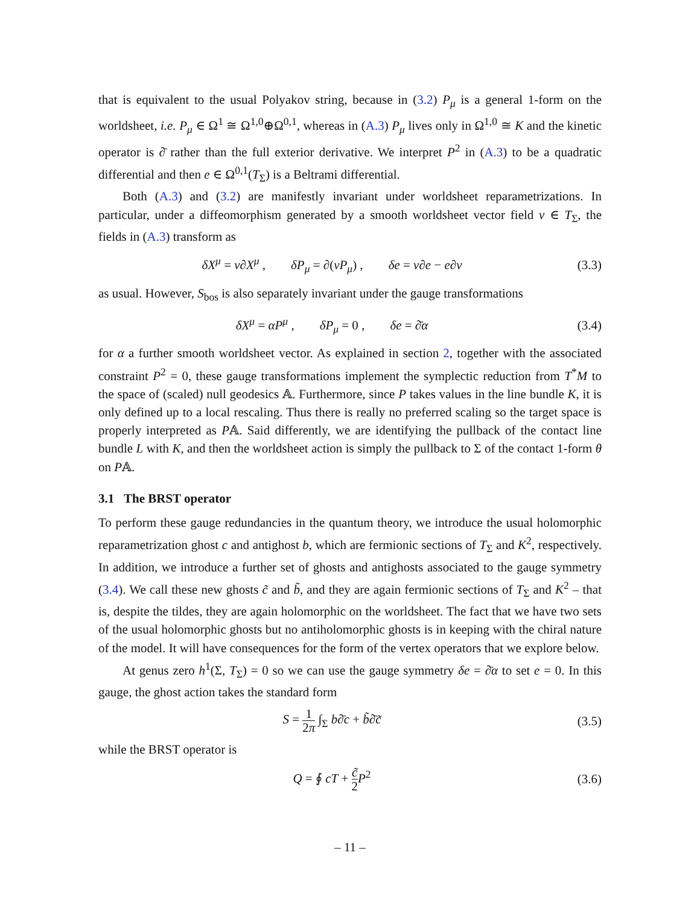that is equivalent to the usual Polyakov string, because in (3.2) P<sub>μ</sub> is a general 1-form on the worldsheet, i.e. P<sub>μ</sub> ∈ Ω<sup>1</sup> ≅ Ω<sup>1,0</sup>⊕Ω<sup>0,1</sup>, whereas in (A.3) P<sub>μ</sub> lives only in Ω<sup>1,0</sup> ≅ K and the kinetic operator is ∂̄ rather than the full exterior derivative. We interpret P<sup>2</sup> in (A.3) to be a quadratic differential and then e ∈ Ω<sup>0,1</sup>(T<sub>Σ</sub>) is a Beltrami differential.
Both (A.3) and (3.2) are manifestly invariant under worldsheet reparametrizations. In particular, under a diffeomorphism generated by a smooth worldsheet vector field v ∈ T<sub>Σ</sub>, the fields in (A.3) transform as
δX<sup>μ</sup> = v∂X<sup>μ</sup> , δP<sub>μ</sub> = ∂(vP<sub>μ</sub>) , δe = v∂e − e∂v
(3.3)
as usual. However, S<sub>bos</sub> is also separately invariant under the gauge transformations
δX<sup>μ</sup> = αP<sup>μ</sup> , δP<sub>μ</sub> = 0 , δe = ∂̄α
(3.4)
for α a further smooth worldsheet vector. As explained in section 2, together with the associated constraint P<sup>2</sup> = 0, these gauge transformations implement the symplectic reduction from T<sup>*</sup>M to the space of (scaled) null geodesics 𝔸. Furthermore, since P takes values in the line bundle K, it is only defined up to a local rescaling. Thus there is really no preferred scaling so the target space is properly interpreted as P𝔸. Said differently, we are identifying the pullback of the contact line bundle L with K, and then the worldsheet action is simply the pullback to Σ of the contact 1-form θ on P𝔸.
3.1 The BRST operator
To perform these gauge redundancies in the quantum theory, we introduce the usual holomorphic reparametrization ghost c and antighost b, which are fermionic sections of T<sub>Σ</sub> and K<sup>2</sup>, respectively. In addition, we introduce a further set of ghosts and antighosts associated to the gauge symmetry (3.4). We call these new ghosts c̃ and b̃, and they are again fermionic sections of T<sub>Σ</sub> and K<sup>2</sup> – that is, despite the tildes, they are again holomorphic on the worldsheet. The fact that we have two sets of the usual holomorphic ghosts but no antiholomorphic ghosts is in keeping with the chiral nature of the model. It will have consequences for the form of the vertex operators that we explore below.
At genus zero h<sup>1</sup>(Σ, T<sub>Σ</sub>) = 0 so we can use the gauge symmetry δe = ∂̄α to set e = 0. In this gauge, the ghost action takes the standard form
S = 1 2π ∫<sub>Σ</sub> b∂̄c + b̃∂̄c̃
(3.5)
while the BRST operator is
Q = ∮ cT + c̃ 2 P<sup>2</sup>
(3.6)
– 11 –